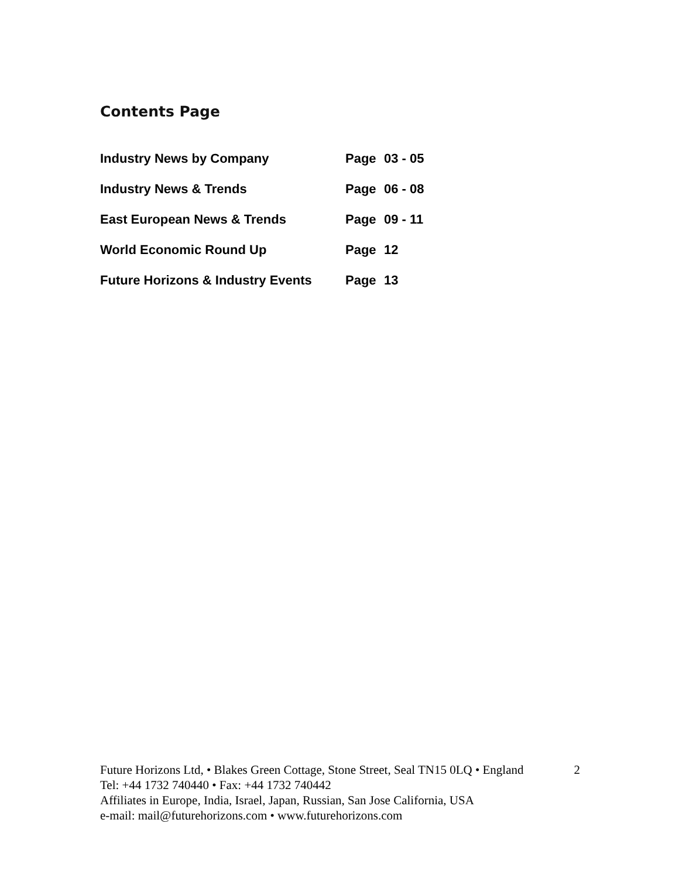Contents Page
| Industry News by Company | Page | 03 - 05 |
| Industry News & Trends | Page | 06 - 08 |
| East European News & Trends | Page | 09 - 11 |
| World Economic Round Up | Page | 12 |
| Future Horizons & Industry Events | Page | 13 |
Future Horizons Ltd, • Blakes Green Cottage, Stone Street, Seal TN15 0LQ • England 2
Tel: +44 1732 740440 • Fax: +44 1732 740442
Affiliates in Europe, India, Israel, Japan, Russian, San Jose California, USA
e-mail: mail@futurehorizons.com • www.futurehorizons.com